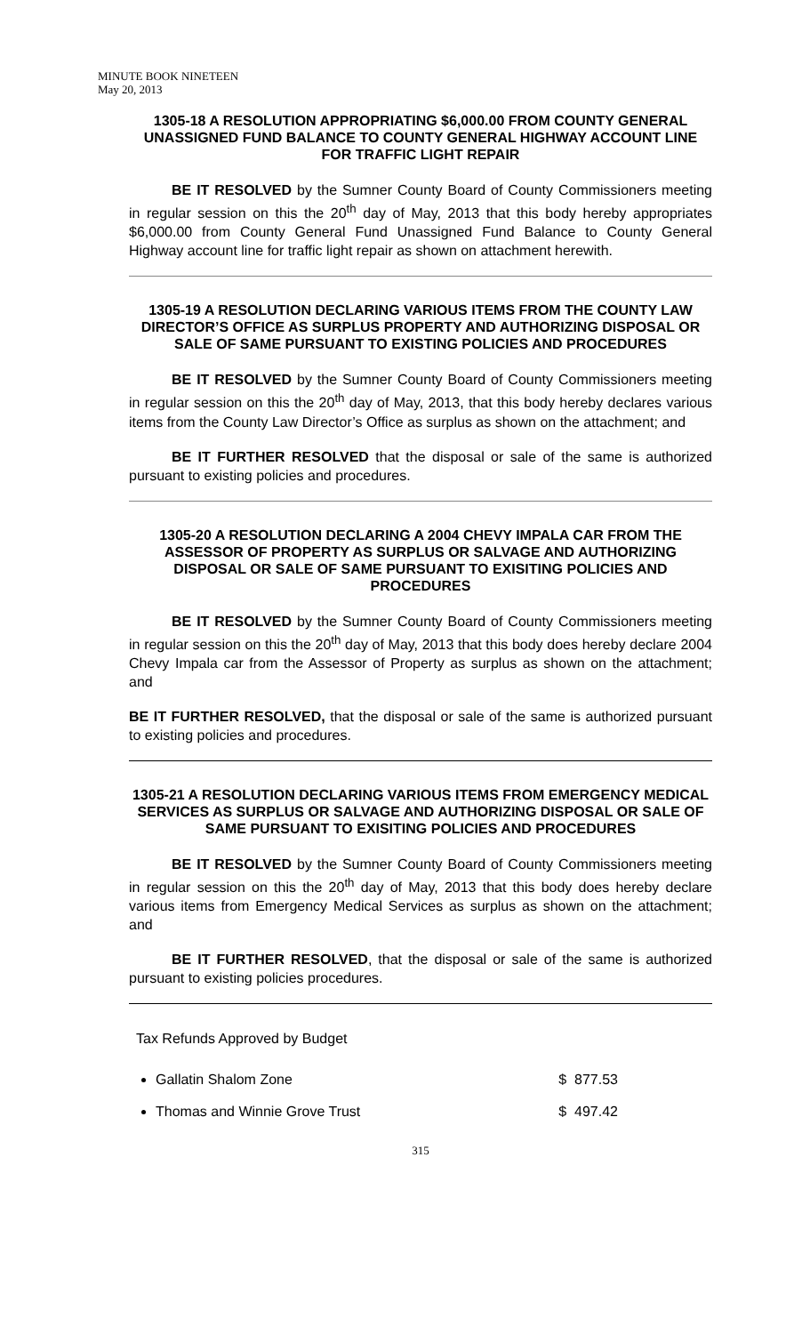MINUTE BOOK NINETEEN
May 20, 2013
1305-18 A RESOLUTION APPROPRIATING $6,000.00 FROM COUNTY GENERAL UNASSIGNED FUND BALANCE TO COUNTY GENERAL HIGHWAY ACCOUNT LINE FOR TRAFFIC LIGHT REPAIR
BE IT RESOLVED by the Sumner County Board of County Commissioners meeting in regular session on this the 20<sup>th</sup> day of May, 2013 that this body hereby appropriates $6,000.00 from County General Fund Unassigned Fund Balance to County General Highway account line for traffic light repair as shown on attachment herewith.
1305-19 A RESOLUTION DECLARING VARIOUS ITEMS FROM THE COUNTY LAW DIRECTOR’S OFFICE AS SURPLUS PROPERTY AND AUTHORIZING DISPOSAL OR SALE OF SAME PURSUANT TO EXISTING POLICIES AND PROCEDURES
BE IT RESOLVED by the Sumner County Board of County Commissioners meeting in regular session on this the 20<sup>th</sup> day of May, 2013, that this body hereby declares various items from the County Law Director’s Office as surplus as shown on the attachment; and
BE IT FURTHER RESOLVED that the disposal or sale of the same is authorized pursuant to existing policies and procedures.
1305-20 A RESOLUTION DECLARING A 2004 CHEVY IMPALA CAR FROM THE ASSESSOR OF PROPERTY AS SURPLUS OR SALVAGE AND AUTHORIZING DISPOSAL OR SALE OF SAME PURSUANT TO EXISITING POLICIES AND PROCEDURES
BE IT RESOLVED by the Sumner County Board of County Commissioners meeting in regular session on this the 20<sup>th</sup> day of May, 2013 that this body does hereby declare 2004 Chevy Impala car from the Assessor of Property as surplus as shown on the attachment; and
BE IT FURTHER RESOLVED, that the disposal or sale of the same is authorized pursuant to existing policies and procedures.
1305-21 A RESOLUTION DECLARING VARIOUS ITEMS FROM EMERGENCY MEDICAL SERVICES AS SURPLUS OR SALVAGE AND AUTHORIZING DISPOSAL OR SALE OF SAME PURSUANT TO EXISITING POLICIES AND PROCEDURES
BE IT RESOLVED by the Sumner County Board of County Commissioners meeting in regular session on this the 20<sup>th</sup> day of May, 2013 that this body does hereby declare various items from Emergency Medical Services as surplus as shown on the attachment; and
BE IT FURTHER RESOLVED, that the disposal or sale of the same is authorized pursuant to existing policies procedures.
Tax Refunds Approved by Budget
Gallatin Shalom Zone $ 877.53
Thomas and Winnie Grove Trust $ 497.42
315